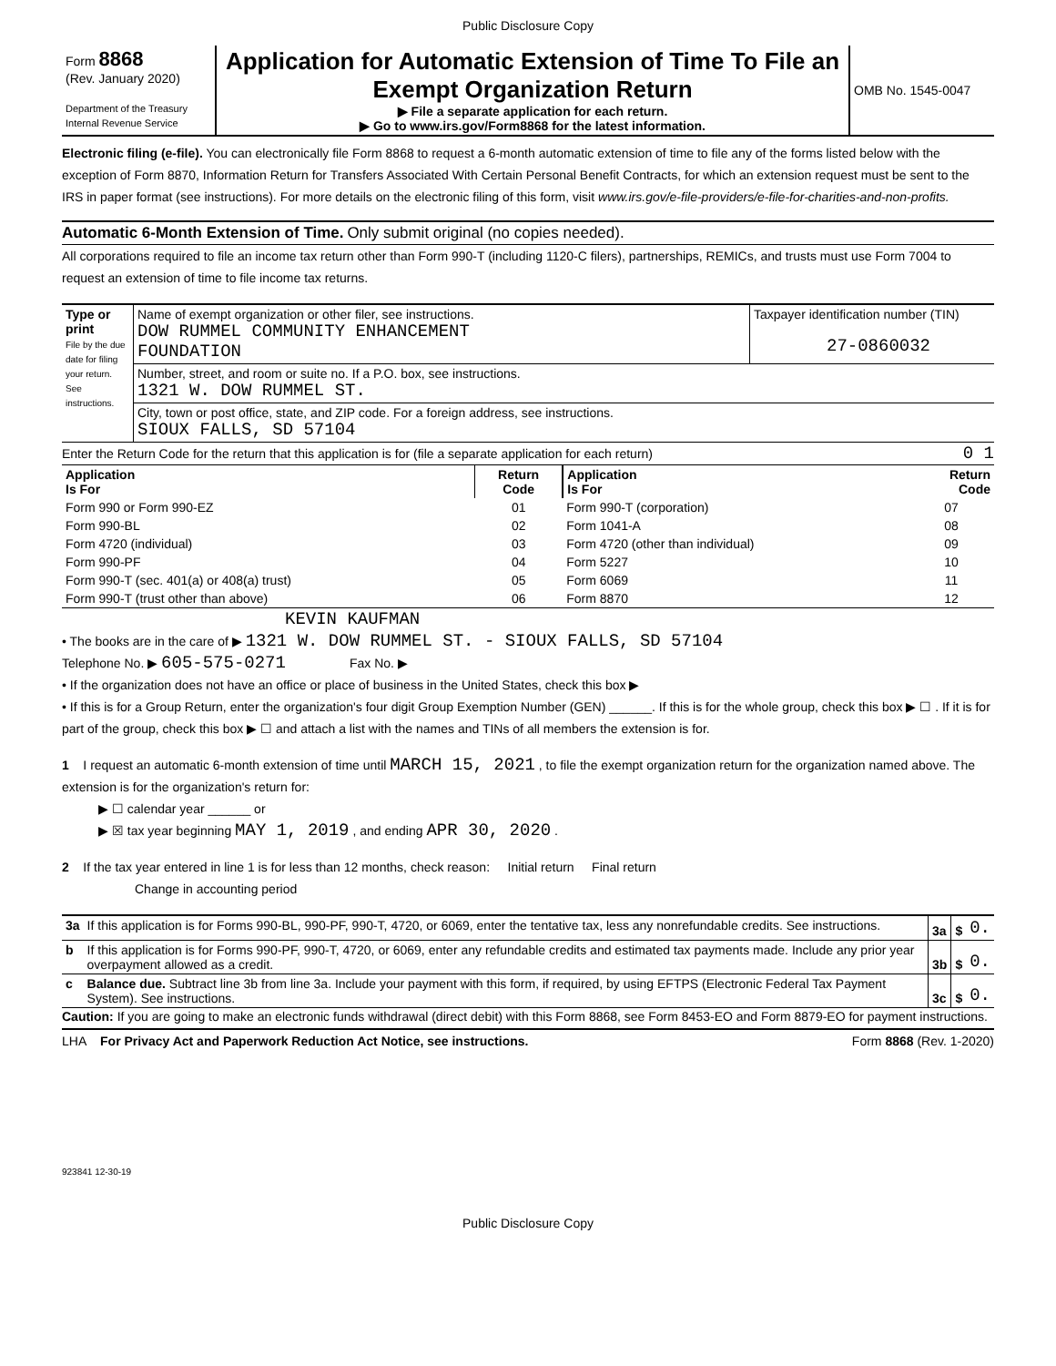Public Disclosure Copy
| Form 8868 (Rev. January 2020) Department of the Treasury Internal Revenue Service | Application for Automatic Extension of Time To File an Exempt Organization Return ▶ File a separate application for each return. ▶ Go to www.irs.gov/Form8868 for the latest information. | OMB No. 1545-0047 |
Electronic filing (e-file). You can electronically file Form 8868 to request a 6-month automatic extension of time to file any of the forms listed below with the exception of Form 8870, Information Return for Transfers Associated With Certain Personal Benefit Contracts, for which an extension request must be sent to the IRS in paper format (see instructions). For more details on the electronic filing of this form, visit www.irs.gov/e-file-providers/e-file-for-charities-and-non-profits.
Automatic 6-Month Extension of Time. Only submit original (no copies needed).
All corporations required to file an income tax return other than Form 990-T (including 1120-C filers), partnerships, REMICs, and trusts must use Form 7004 to request an extension of time to file income tax returns.
| Type or print File by the due date for filing your return. See instructions. | Name of exempt organization or other filer, see instructions. DOW RUMMEL COMMUNITY ENHANCEMENT FOUNDATION | Taxpayer identification number (TIN) 27-0860032 |
| | Number, street, and room or suite no. If a P.O. box, see instructions. 1321 W. DOW RUMMEL ST. | |
| | City, town or post office, state, and ZIP code. For a foreign address, see instructions. SIOUX FALLS, SD 57104 | |
Enter the Return Code for the return that this application is for (file a separate application for each return) 0 1
| Application Is For | Return Code | Application Is For | Return Code |
| --- | --- | --- | --- |
| Form 990 or Form 990-EZ | 01 | Form 990-T (corporation) | 07 |
| Form 990-BL | 02 | Form 1041-A | 08 |
| Form 4720 (individual) | 03 | Form 4720 (other than individual) | 09 |
| Form 990-PF | 04 | Form 5227 | 10 |
| Form 990-T (sec. 401(a) or 408(a) trust) | 05 | Form 6069 | 11 |
| Form 990-T (trust other than above) | 06 | Form 8870 | 12 |
KEVIN KAUFMAN
• The books are in the care of ▶ 1321 W. DOW RUMMEL ST. - SIOUX FALLS, SD 57104
Telephone No. ▶ 605-575-0271 Fax No. ▶
• If the organization does not have an office or place of business in the United States, check this box ▶
• If this is for a Group Return, enter the organization's four digit Group Exemption Number (GEN) ______. If this is for the whole group, check this box ▶ ☐ . If it is for part of the group, check this box ▶ ☐ and attach a list with the names and TINs of all members the extension is for.
1 I request an automatic 6-month extension of time until MARCH 15, 2021 , to file the exempt organization return for the organization named above. The extension is for the organization's return for:
▶ ☐ calendar year ______ or
▶ ☒ tax year beginning MAY 1, 2019 , and ending APR 30, 2020 .
2 If the tax year entered in line 1 is for less than 12 months, check reason: Initial return Final return
Change in accounting period
| 3a | If this application is for Forms 990-BL, 990-PF, 990-T, 4720, or 6069, enter the tentative tax, less any nonrefundable credits. See instructions. | 3a | $ | 0. |
| b | If this application is for Forms 990-PF, 990-T, 4720, or 6069, enter any refundable credits and estimated tax payments made. Include any prior year overpayment allowed as a credit. | 3b | $ | 0. |
| c | Balance due. Subtract line 3b from line 3a. Include your payment with this form, if required, by using EFTPS (Electronic Federal Tax Payment System). See instructions. | 3c | $ | 0. |
Caution: If you are going to make an electronic funds withdrawal (direct debit) with this Form 8868, see Form 8453-EO and Form 8879-EO for payment instructions.
LHA For Privacy Act and Paperwork Reduction Act Notice, see instructions. Form 8868 (Rev. 1-2020)
923841 12-30-19
Public Disclosure Copy